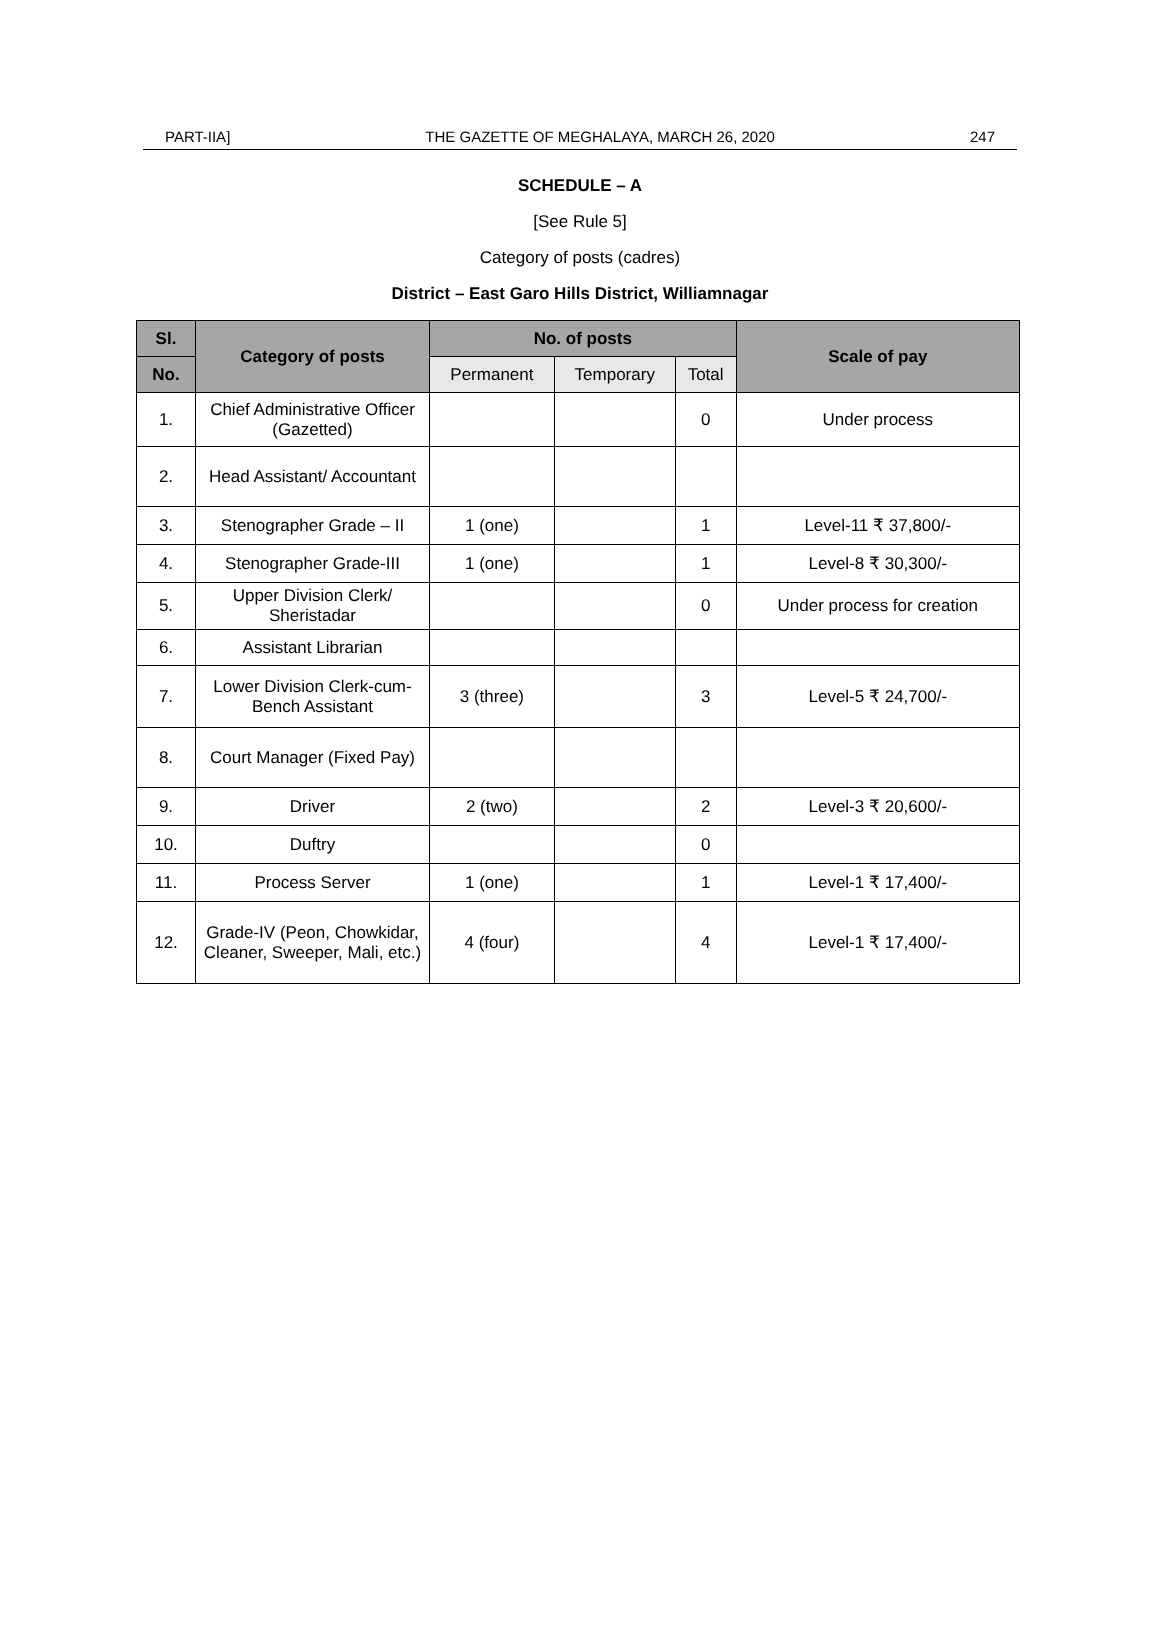PART-IIA] THE GAZETTE OF MEGHALAYA, MARCH 26, 2020 247
SCHEDULE – A
[See Rule 5]
Category of posts (cadres)
District – East Garo Hills District, Williamnagar
| Sl. | Category of posts | No. of posts | | | Scale of pay |
| --- | --- | --- | --- | --- | --- |
| No. | | Permanent | Temporary | Total | |
| 1. | Chief Administrative Officer (Gazetted) | | | 0 | Under process |
| 2. | Head Assistant/ Accountant | | | | |
| 3. | Stenographer Grade – II | 1 (one) | | 1 | Level-11 ₹ 37,800/- |
| 4. | Stenographer Grade-III | 1 (one) | | 1 | Level-8 ₹ 30,300/- |
| 5. | Upper Division Clerk/ Sheristadar | | | 0 | Under process for creation |
| 6. | Assistant Librarian | | | | |
| 7. | Lower Division Clerk-cum-Bench Assistant | 3 (three) | | 3 | Level-5 ₹ 24,700/- |
| 8. | Court Manager (Fixed Pay) | | | | |
| 9. | Driver | 2 (two) | | 2 | Level-3 ₹ 20,600/- |
| 10. | Duftry | | | 0 | |
| 11. | Process Server | 1 (one) | | 1 | Level-1 ₹ 17,400/- |
| 12. | Grade-IV (Peon, Chowkidar, Cleaner, Sweeper, Mali, etc.) | 4 (four) | | 4 | Level-1 ₹ 17,400/- |